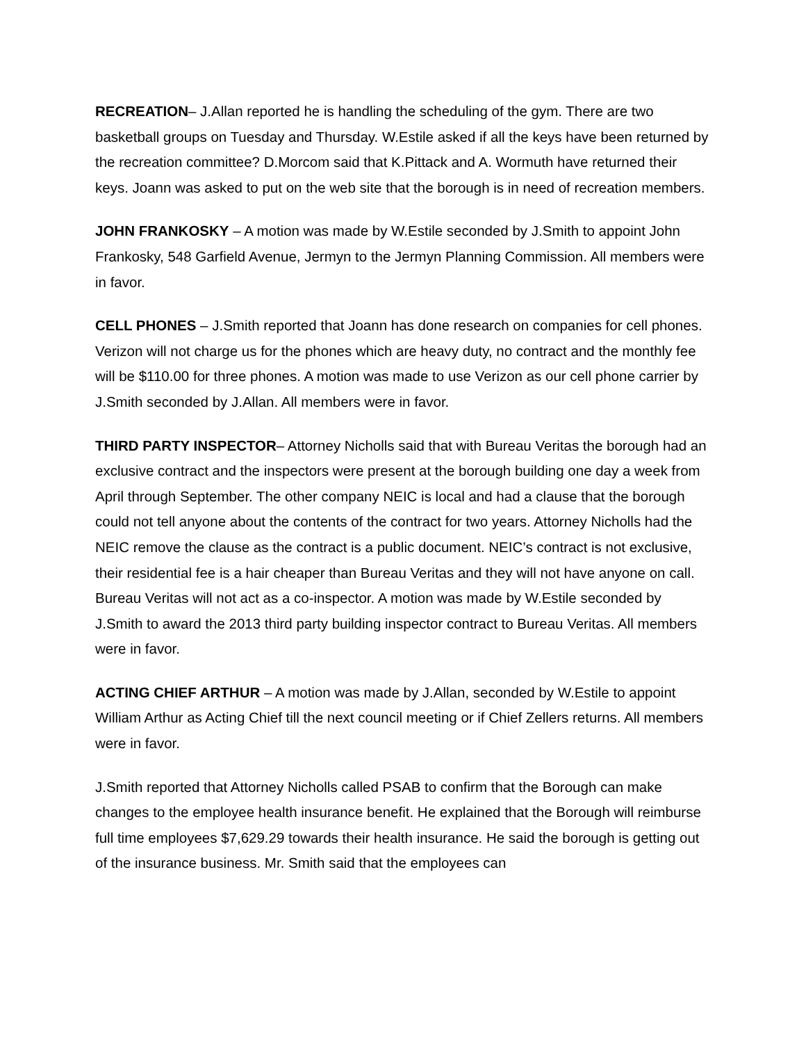RECREATION– J.Allan reported he is handling the scheduling of the gym. There are two basketball groups on Tuesday and Thursday. W.Estile asked if all the keys have been returned by the recreation committee? D.Morcom said that K.Pittack and A. Wormuth have returned their keys. Joann was asked to put on the web site that the borough is in need of recreation members.
JOHN FRANKOSKY – A motion was made by W.Estile seconded by J.Smith to appoint John Frankosky, 548 Garfield Avenue, Jermyn to the Jermyn Planning Commission. All members were in favor.
CELL PHONES – J.Smith reported that Joann has done research on companies for cell phones. Verizon will not charge us for the phones which are heavy duty, no contract and the monthly fee will be $110.00 for three phones. A motion was made to use Verizon as our cell phone carrier by J.Smith seconded by J.Allan. All members were in favor.
THIRD PARTY INSPECTOR– Attorney Nicholls said that with Bureau Veritas the borough had an exclusive contract and the inspectors were present at the borough building one day a week from April through September. The other company NEIC is local and had a clause that the borough could not tell anyone about the contents of the contract for two years. Attorney Nicholls had the NEIC remove the clause as the contract is a public document. NEIC’s contract is not exclusive, their residential fee is a hair cheaper than Bureau Veritas and they will not have anyone on call. Bureau Veritas will not act as a co-inspector. A motion was made by W.Estile seconded by J.Smith to award the 2013 third party building inspector contract to Bureau Veritas. All members were in favor.
ACTING CHIEF ARTHUR – A motion was made by J.Allan, seconded by W.Estile to appoint William Arthur as Acting Chief till the next council meeting or if Chief Zellers returns. All members were in favor.
J.Smith reported that Attorney Nicholls called PSAB to confirm that the Borough can make changes to the employee health insurance benefit. He explained that the Borough will reimburse full time employees $7,629.29 towards their health insurance. He said the borough is getting out of the insurance business. Mr. Smith said that the employees can